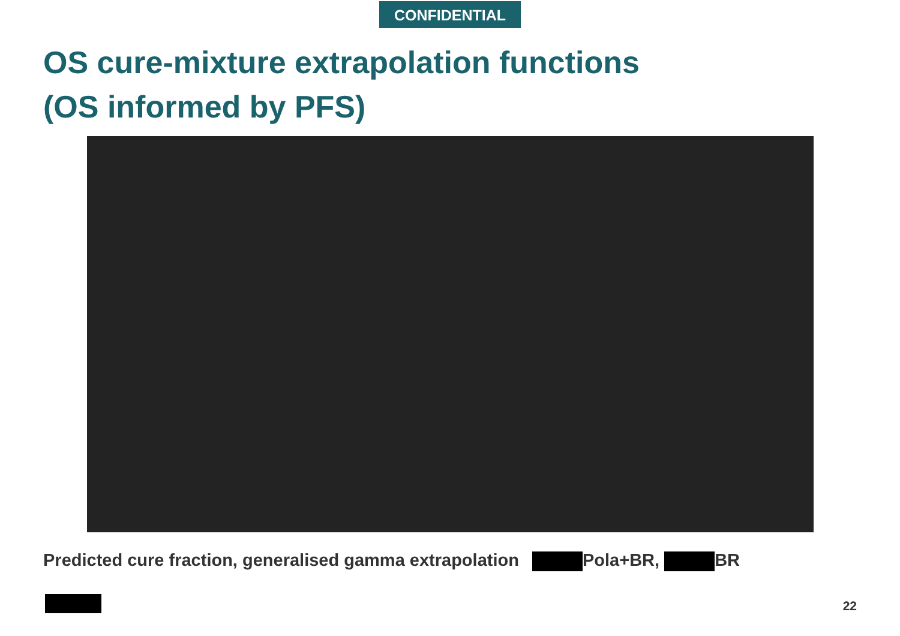CONFIDENTIAL
OS cure-mixture extrapolation functions
(OS informed by PFS)
Predicted cure fraction, generalised gamma extrapolation Pola+BR, BR
22